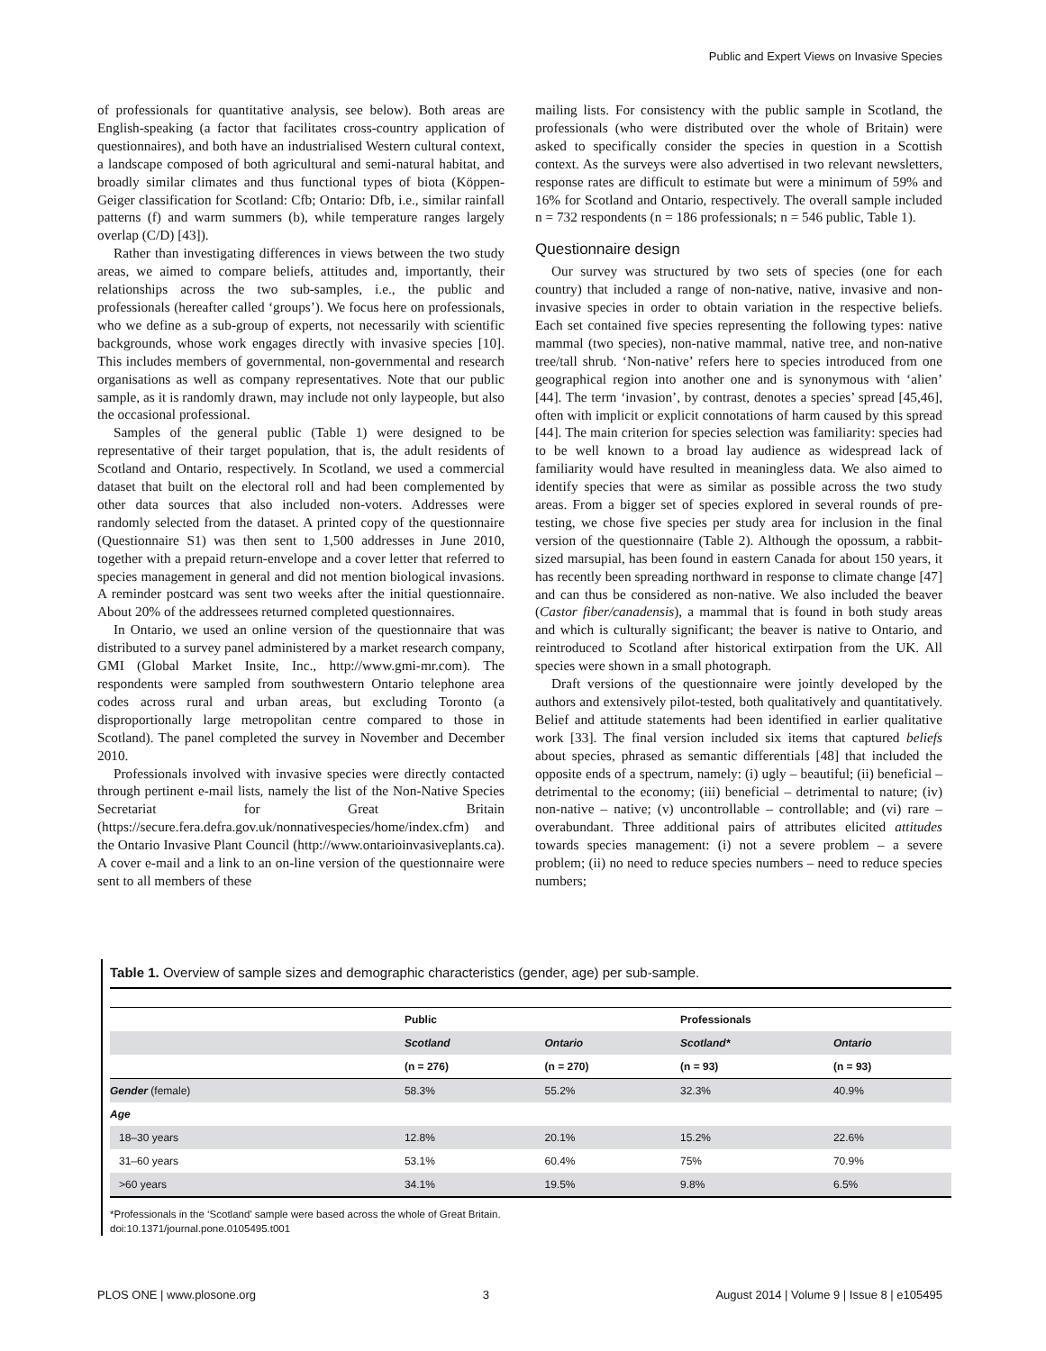Public and Expert Views on Invasive Species
of professionals for quantitative analysis, see below). Both areas are English-speaking (a factor that facilitates cross-country application of questionnaires), and both have an industrialised Western cultural context, a landscape composed of both agricultural and semi-natural habitat, and broadly similar climates and thus functional types of biota (Köppen-Geiger classification for Scotland: Cfb; Ontario: Dfb, i.e., similar rainfall patterns (f) and warm summers (b), while temperature ranges largely overlap (C/D) [43]).
Rather than investigating differences in views between the two study areas, we aimed to compare beliefs, attitudes and, importantly, their relationships across the two sub-samples, i.e., the public and professionals (hereafter called ‘groups’). We focus here on professionals, who we define as a sub-group of experts, not necessarily with scientific backgrounds, whose work engages directly with invasive species [10]. This includes members of governmental, non-governmental and research organisations as well as company representatives. Note that our public sample, as it is randomly drawn, may include not only laypeople, but also the occasional professional.
Samples of the general public (Table 1) were designed to be representative of their target population, that is, the adult residents of Scotland and Ontario, respectively. In Scotland, we used a commercial dataset that built on the electoral roll and had been complemented by other data sources that also included non-voters. Addresses were randomly selected from the dataset. A printed copy of the questionnaire (Questionnaire S1) was then sent to 1,500 addresses in June 2010, together with a prepaid return-envelope and a cover letter that referred to species management in general and did not mention biological invasions. A reminder postcard was sent two weeks after the initial questionnaire. About 20% of the addressees returned completed questionnaires.
In Ontario, we used an online version of the questionnaire that was distributed to a survey panel administered by a market research company, GMI (Global Market Insite, Inc., http://www.gmi-mr.com). The respondents were sampled from southwestern Ontario telephone area codes across rural and urban areas, but excluding Toronto (a disproportionally large metropolitan centre compared to those in Scotland). The panel completed the survey in November and December 2010.
Professionals involved with invasive species were directly contacted through pertinent e-mail lists, namely the list of the Non-Native Species Secretariat for Great Britain (https://secure.fera.defra.gov.uk/nonnativespecies/home/index.cfm) and the Ontario Invasive Plant Council (http://www.ontarioinvasiveplants.ca). A cover e-mail and a link to an on-line version of the questionnaire were sent to all members of these
mailing lists. For consistency with the public sample in Scotland, the professionals (who were distributed over the whole of Britain) were asked to specifically consider the species in question in a Scottish context. As the surveys were also advertised in two relevant newsletters, response rates are difficult to estimate but were a minimum of 59% and 16% for Scotland and Ontario, respectively. The overall sample included n = 732 respondents (n = 186 professionals; n = 546 public, Table 1).
Questionnaire design
Our survey was structured by two sets of species (one for each country) that included a range of non-native, native, invasive and non-invasive species in order to obtain variation in the respective beliefs. Each set contained five species representing the following types: native mammal (two species), non-native mammal, native tree, and non-native tree/tall shrub. ‘Non-native’ refers here to species introduced from one geographical region into another one and is synonymous with ‘alien’ [44]. The term ‘invasion’, by contrast, denotes a species’ spread [45,46], often with implicit or explicit connotations of harm caused by this spread [44]. The main criterion for species selection was familiarity: species had to be well known to a broad lay audience as widespread lack of familiarity would have resulted in meaningless data. We also aimed to identify species that were as similar as possible across the two study areas. From a bigger set of species explored in several rounds of pre-testing, we chose five species per study area for inclusion in the final version of the questionnaire (Table 2). Although the opossum, a rabbit-sized marsupial, has been found in eastern Canada for about 150 years, it has recently been spreading northward in response to climate change [47] and can thus be considered as non-native. We also included the beaver (Castor fiber/canadensis), a mammal that is found in both study areas and which is culturally significant; the beaver is native to Ontario, and reintroduced to Scotland after historical extirpation from the UK. All species were shown in a small photograph.
Draft versions of the questionnaire were jointly developed by the authors and extensively pilot-tested, both qualitatively and quantitatively. Belief and attitude statements had been identified in earlier qualitative work [33]. The final version included six items that captured beliefs about species, phrased as semantic differentials [48] that included the opposite ends of a spectrum, namely: (i) ugly – beautiful; (ii) beneficial – detrimental to the economy; (iii) beneficial – detrimental to nature; (iv) non-native – native; (v) uncontrollable – controllable; and (vi) rare – overabundant. Three additional pairs of attributes elicited attitudes towards species management: (i) not a severe problem – a severe problem; (ii) no need to reduce species numbers – need to reduce species numbers;
Table 1. Overview of sample sizes and demographic characteristics (gender, age) per sub-sample.
| | Public | | Professionals | |
| --- | --- | --- | --- | --- |
| | Scotland | Ontario | Scotland* | Ontario |
| | (n = 276) | (n = 270) | (n = 93) | (n = 93) |
| Gender (female) | 58.3% | 55.2% | 32.3% | 40.9% |
| Age | | | | |
| 18–30 years | 12.8% | 20.1% | 15.2% | 22.6% |
| 31–60 years | 53.1% | 60.4% | 75% | 70.9% |
| >60 years | 34.1% | 19.5% | 9.8% | 6.5% |
*Professionals in the ‘Scotland’ sample were based across the whole of Great Britain.
doi:10.1371/journal.pone.0105495.t001
PLOS ONE | www.plosone.org 3 August 2014 | Volume 9 | Issue 8 | e105495